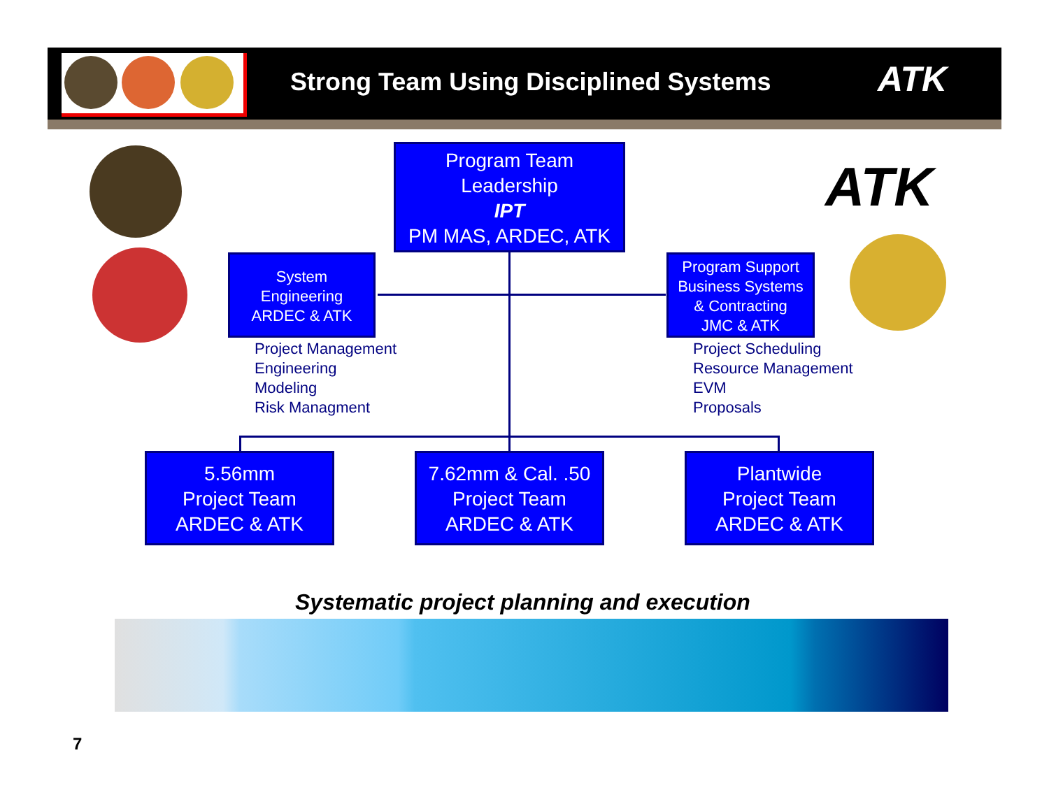Strong Team Using Disciplined Systems
ATK
ATK
Program Team
Leadership
IPT
PM MAS, ARDEC, ATK
System
Engineering
ARDEC & ATK
Program Support
Business Systems
& Contracting
JMC & ATK
Project Management
Engineering
Modeling
Risk Managment
Project Scheduling
Resource Management
EVM
Proposals
5.56mm
Project Team
ARDEC & ATK
7.62mm & Cal. .50
Project Team
ARDEC & ATK
Plantwide
Project Team
ARDEC & ATK
Systematic project planning and execution
7